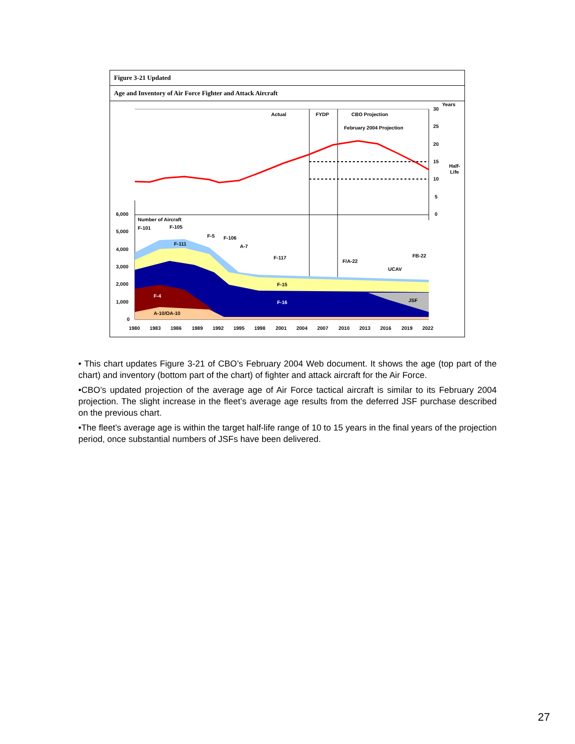Figure 3-21 Updated
Age and Inventory of Air Force Fighter and Attack Aircraft
Actual
FYDP
CBO Projection
February 2004 Projection
Years
30
25
20
15
Half-
Life
10
5
0
6,000
5,000
4,000
3,000
2,000
1,000
0
Number of Aircraft
F-101
F-105
F-5
F-106
A-7
F-111
F-117
F/A-22
FB-22
UCAV
F-15
F-4
F-16
JSF
A-10/OA-10
1980
1983
1986
1989
1992
1995
1998
2001
2004
2007
2010
2013
2016
2019
2022
• This chart updates Figure 3-21 of CBO’s February 2004 Web document. It shows the age (top part of the chart) and inventory (bottom part of the chart) of fighter and attack aircraft for the Air Force.
•CBO’s updated projection of the average age of Air Force tactical aircraft is similar to its February 2004 projection. The slight increase in the fleet’s average age results from the deferred JSF purchase described on the previous chart.
•The fleet’s average age is within the target half-life range of 10 to 15 years in the final years of the projection period, once substantial numbers of JSFs have been delivered.
27